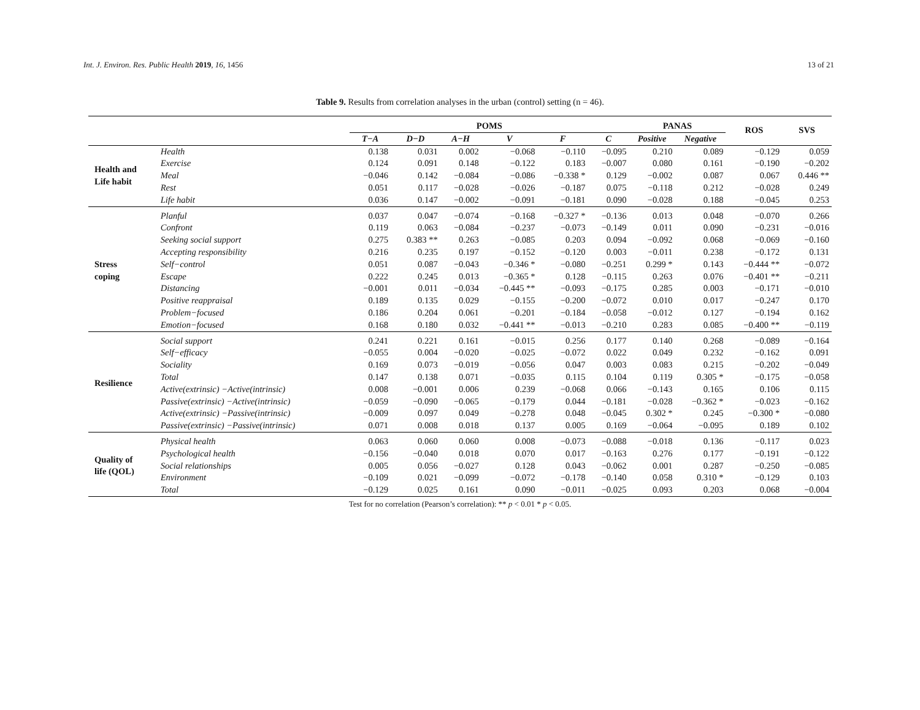Int. J. Environ. Res. Public Health 2019, 16, 1456 13 of 21
Table 9. Results from correlation analyses in the urban (control) setting (n = 46).
| | | POMS | | | | | | PANAS | | ROS | SVS |
| --- | --- | --- | --- | --- | --- | --- | --- | --- | --- | --- | --- |
| | | T−A | D−D | A−H | V | F | C | Positive | Negative | | |
| Health and Life habit | Health | 0.138 | 0.031 | 0.002 | −0.068 | −0.110 | −0.095 | 0.210 | 0.089 | −0.129 | 0.059 |
| | Exercise | 0.124 | 0.091 | 0.148 | −0.122 | 0.183 | −0.007 | 0.080 | 0.161 | −0.190 | −0.202 |
| | Meal | −0.046 | 0.142 | −0.084 | −0.086 | −0.338 * | 0.129 | −0.002 | 0.087 | 0.067 | 0.446 ** |
| | Rest | 0.051 | 0.117 | −0.028 | −0.026 | −0.187 | 0.075 | −0.118 | 0.212 | −0.028 | 0.249 |
| | Life habit | 0.036 | 0.147 | −0.002 | −0.091 | −0.181 | 0.090 | −0.028 | 0.188 | −0.045 | 0.253 |
| Stress coping | Planful | 0.037 | 0.047 | −0.074 | −0.168 | −0.327 * | −0.136 | 0.013 | 0.048 | −0.070 | 0.266 |
| | Confront | 0.119 | 0.063 | −0.084 | −0.237 | −0.073 | −0.149 | 0.011 | 0.090 | −0.231 | −0.016 |
| | Seeking social support | 0.275 | 0.383 ** | 0.263 | −0.085 | 0.203 | 0.094 | −0.092 | 0.068 | −0.069 | −0.160 |
| | Accepting responsibility | 0.216 | 0.235 | 0.197 | −0.152 | −0.120 | 0.003 | −0.011 | 0.238 | −0.172 | 0.131 |
| | Self−control | 0.051 | 0.087 | −0.043 | −0.346 * | −0.080 | −0.251 | 0.299 * | 0.143 | −0.444 ** | −0.072 |
| | Escape | 0.222 | 0.245 | 0.013 | −0.365 * | 0.128 | −0.115 | 0.263 | 0.076 | −0.401 ** | −0.211 |
| | Distancing | −0.001 | 0.011 | −0.034 | −0.445 ** | −0.093 | −0.175 | 0.285 | 0.003 | −0.171 | −0.010 |
| | Positive reappraisal | 0.189 | 0.135 | 0.029 | −0.155 | −0.200 | −0.072 | 0.010 | 0.017 | −0.247 | 0.170 |
| | Problem−focused | 0.186 | 0.204 | 0.061 | −0.201 | −0.184 | −0.058 | −0.012 | 0.127 | −0.194 | 0.162 |
| | Emotion−focused | 0.168 | 0.180 | 0.032 | −0.441 ** | −0.013 | −0.210 | 0.283 | 0.085 | −0.400 ** | −0.119 |
| Resilience | Social support | 0.241 | 0.221 | 0.161 | −0.015 | 0.256 | 0.177 | 0.140 | 0.268 | −0.089 | −0.164 |
| | Self−efficacy | −0.055 | 0.004 | −0.020 | −0.025 | −0.072 | 0.022 | 0.049 | 0.232 | −0.162 | 0.091 |
| | Sociality | 0.169 | 0.073 | −0.019 | −0.056 | 0.047 | 0.003 | 0.083 | 0.215 | −0.202 | −0.049 |
| | Total | 0.147 | 0.138 | 0.071 | −0.035 | 0.115 | 0.104 | 0.119 | 0.305 * | −0.175 | −0.058 |
| | Active(extrinsic) −Active(intrinsic) | 0.008 | −0.001 | 0.006 | 0.239 | −0.068 | 0.066 | −0.143 | 0.165 | 0.106 | 0.115 |
| | Passive(extrinsic) −Active(intrinsic) | −0.059 | −0.090 | −0.065 | −0.179 | 0.044 | −0.181 | −0.028 | −0.362 * | −0.023 | −0.162 |
| | Active(extrinsic) −Passive(intrinsic) | −0.009 | 0.097 | 0.049 | −0.278 | 0.048 | −0.045 | 0.302 * | 0.245 | −0.300 * | −0.080 |
| | Passive(extrinsic) −Passive(intrinsic) | 0.071 | 0.008 | 0.018 | 0.137 | 0.005 | 0.169 | −0.064 | −0.095 | 0.189 | 0.102 |
| Quality of life (QOL) | Physical health | 0.063 | 0.060 | 0.060 | 0.008 | −0.073 | −0.088 | −0.018 | 0.136 | −0.117 | 0.023 |
| | Psychological health | −0.156 | −0.040 | 0.018 | 0.070 | 0.017 | −0.163 | 0.276 | 0.177 | −0.191 | −0.122 |
| | Social relationships | 0.005 | 0.056 | −0.027 | 0.128 | 0.043 | −0.062 | 0.001 | 0.287 | −0.250 | −0.085 |
| | Environment | −0.109 | 0.021 | −0.099 | −0.072 | −0.178 | −0.140 | 0.058 | 0.310 * | −0.129 | 0.103 |
| | Total | −0.129 | 0.025 | 0.161 | 0.090 | −0.011 | −0.025 | 0.093 | 0.203 | 0.068 | −0.004 |
Test for no correlation (Pearson’s correlation): ** p < 0.01 * p < 0.05.